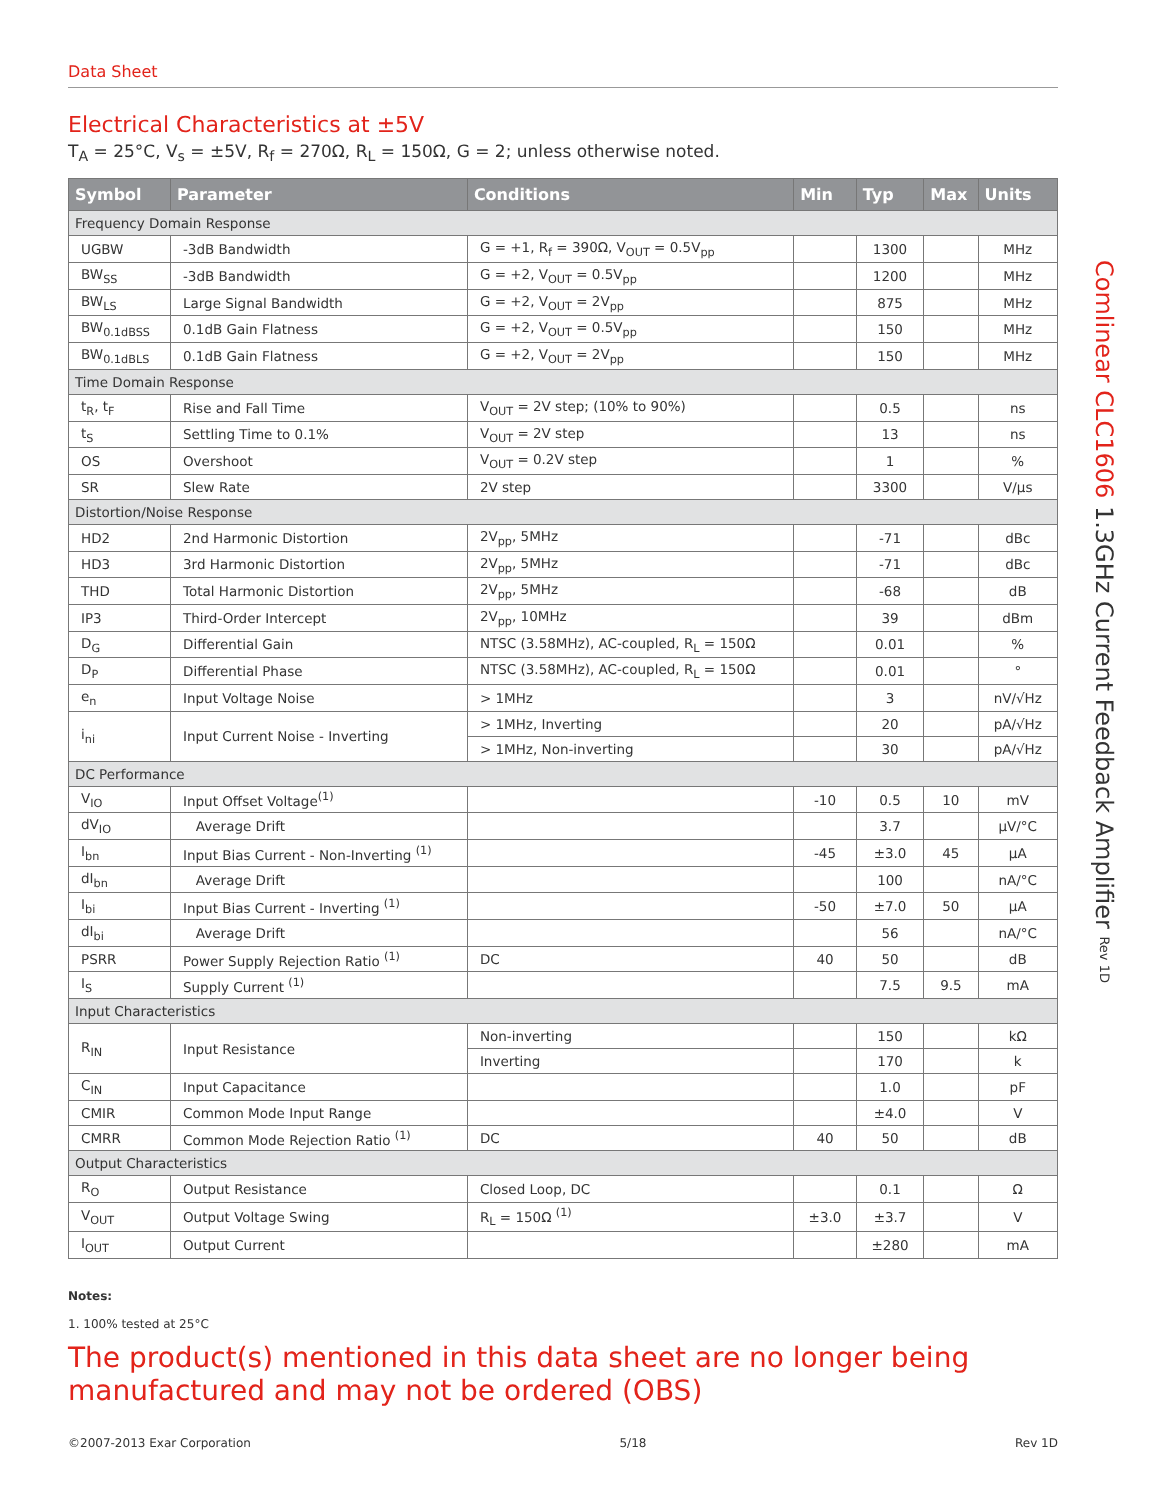Data Sheet
Electrical Characteristics at ±5V
T<sub>A</sub> = 25°C, V<sub>s</sub> = ±5V, R<sub>f</sub> = 270Ω, R<sub>L</sub> = 150Ω, G = 2; unless otherwise noted.
| Symbol | Parameter | Conditions | Min | Typ | Max | Units |
| --- | --- | --- | --- | --- | --- | --- |
| Frequency Domain Response | | | | | | |
| UGBW | -3dB Bandwidth | G = +1, R<sub>f</sub> = 390Ω, V<sub>OUT</sub> = 0.5V<sub>pp</sub> | | 1300 | | MHz |
| BW<sub>SS</sub> | -3dB Bandwidth | G = +2, V<sub>OUT</sub> = 0.5V<sub>pp</sub> | | 1200 | | MHz |
| BW<sub>LS</sub> | Large Signal Bandwidth | G = +2, V<sub>OUT</sub> = 2V<sub>pp</sub> | | 875 | | MHz |
| BW<sub>0.1dBSS</sub> | 0.1dB Gain Flatness | G = +2, V<sub>OUT</sub> = 0.5V<sub>pp</sub> | | 150 | | MHz |
| BW<sub>0.1dBLS</sub> | 0.1dB Gain Flatness | G = +2, V<sub>OUT</sub> = 2V<sub>pp</sub> | | 150 | | MHz |
| Time Domain Response | | | | | | |
| t<sub>R</sub>, t<sub>F</sub> | Rise and Fall Time | V<sub>OUT</sub> = 2V step; (10% to 90%) | | 0.5 | | ns |
| t<sub>S</sub> | Settling Time to 0.1% | V<sub>OUT</sub> = 2V step | | 13 | | ns |
| OS | Overshoot | V<sub>OUT</sub> = 0.2V step | | 1 | | % |
| SR | Slew Rate | 2V step | | 3300 | | V/µs |
| Distortion/Noise Response | | | | | | |
| HD2 | 2nd Harmonic Distortion | 2V<sub>pp</sub>, 5MHz | | -71 | | dBc |
| HD3 | 3rd Harmonic Distortion | 2V<sub>pp</sub>, 5MHz | | -71 | | dBc |
| THD | Total Harmonic Distortion | 2V<sub>pp</sub>, 5MHz | | -68 | | dB |
| IP3 | Third-Order Intercept | 2V<sub>pp</sub>, 10MHz | | 39 | | dBm |
| D<sub>G</sub> | Differential Gain | NTSC (3.58MHz), AC-coupled, R<sub>L</sub> = 150Ω | | 0.01 | | % |
| D<sub>P</sub> | Differential Phase | NTSC (3.58MHz), AC-coupled, R<sub>L</sub> = 150Ω | | 0.01 | | ° |
| e<sub>n</sub> | Input Voltage Noise | > 1MHz | | 3 | | nV/√Hz |
| i<sub>ni</sub> | Input Current Noise - Inverting | > 1MHz, Inverting | | 20 | | pA/√Hz |
| | | > 1MHz, Non-inverting | | 30 | | pA/√Hz |
| DC Performance | | | | | | |
| V<sub>IO</sub> | Input Offset Voltage<sup>(1)</sup> | | -10 | 0.5 | 10 | mV |
| dV<sub>IO</sub> | Average Drift | | | 3.7 | | µV/°C |
| I<sub>bn</sub> | Input Bias Current - Non-Inverting <sup>(1)</sup> | | -45 | ±3.0 | 45 | µA |
| dI<sub>bn</sub> | Average Drift | | | 100 | | nA/°C |
| I<sub>bi</sub> | Input Bias Current - Inverting <sup>(1)</sup> | | -50 | ±7.0 | 50 | µA |
| dI<sub>bi</sub> | Average Drift | | | 56 | | nA/°C |
| PSRR | Power Supply Rejection Ratio <sup>(1)</sup> | DC | 40 | 50 | | dB |
| I<sub>S</sub> | Supply Current <sup>(1)</sup> | | | 7.5 | 9.5 | mA |
| Input Characteristics | | | | | | |
| R<sub>IN</sub> | Input Resistance | Non-inverting | | 150 | | kΩ |
| | | Inverting | | 170 | | k |
| C<sub>IN</sub> | Input Capacitance | | | 1.0 | | pF |
| CMIR | Common Mode Input Range | | | ±4.0 | | V |
| CMRR | Common Mode Rejection Ratio <sup>(1)</sup> | DC | 40 | 50 | | dB |
| Output Characteristics | | | | | | |
| R<sub>O</sub> | Output Resistance | Closed Loop, DC | | 0.1 | | Ω |
| V<sub>OUT</sub> | Output Voltage Swing | R<sub>L</sub> = 150Ω <sup>(1)</sup> | ±3.0 | ±3.7 | | V |
| I<sub>OUT</sub> | Output Current | | | ±280 | | mA |
Notes:
1. 100% tested at 25°C
The product(s) mentioned in this data sheet are no longer being manufactured and may not be ordered (OBS)
Comlinear CLC1606 1.3GHz Current Feedback Amplifier Rev 1D
©2007-2013 Exar Corporation 5/18 Rev 1D